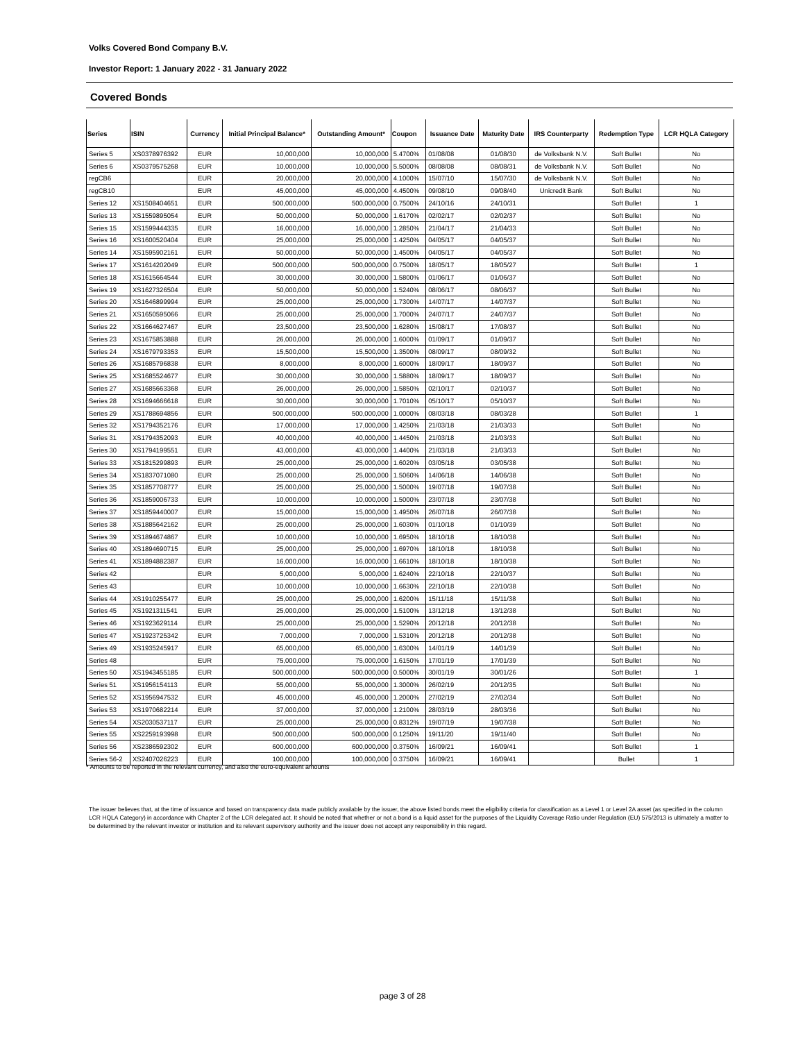Volks Covered Bond Company B.V.
Investor Report: 1 January 2022 - 31 January 2022
Covered Bonds
| Series | ISIN | Currency | Initial Principal Balance* | Outstanding Amount* | Coupon | Issuance Date | Maturity Date | IRS Counterparty | Redemption Type | LCR HQLA Category |
| --- | --- | --- | --- | --- | --- | --- | --- | --- | --- | --- |
| Series 5 | XS0378976392 | EUR | 10,000,000 | 10,000,000 | 5.4700% | 01/08/08 | 01/08/30 | de Volksbank N.V. | Soft Bullet | No |
| Series 6 | XS0379575268 | EUR | 10,000,000 | 10,000,000 | 5.5000% | 08/08/08 | 08/08/31 | de Volksbank N.V. | Soft Bullet | No |
| regCB6 | | EUR | 20,000,000 | 20,000,000 | 4.1000% | 15/07/10 | 15/07/30 | de Volksbank N.V. | Soft Bullet | No |
| regCB10 | | EUR | 45,000,000 | 45,000,000 | 4.4500% | 09/08/10 | 09/08/40 | Unicredit Bank | Soft Bullet | No |
| Series 12 | XS1508404651 | EUR | 500,000,000 | 500,000,000 | 0.7500% | 24/10/16 | 24/10/31 | | Soft Bullet | 1 |
| Series 13 | XS1559895054 | EUR | 50,000,000 | 50,000,000 | 1.6170% | 02/02/17 | 02/02/37 | | Soft Bullet | No |
| Series 15 | XS1599444335 | EUR | 16,000,000 | 16,000,000 | 1.2850% | 21/04/17 | 21/04/33 | | Soft Bullet | No |
| Series 16 | XS1600520404 | EUR | 25,000,000 | 25,000,000 | 1.4250% | 04/05/17 | 04/05/37 | | Soft Bullet | No |
| Series 14 | XS1595902161 | EUR | 50,000,000 | 50,000,000 | 1.4500% | 04/05/17 | 04/05/37 | | Soft Bullet | No |
| Series 17 | XS1614202049 | EUR | 500,000,000 | 500,000,000 | 0.7500% | 18/05/17 | 18/05/27 | | Soft Bullet | 1 |
| Series 18 | XS1615664544 | EUR | 30,000,000 | 30,000,000 | 1.5800% | 01/06/17 | 01/06/37 | | Soft Bullet | No |
| Series 19 | XS1627326504 | EUR | 50,000,000 | 50,000,000 | 1.5240% | 08/06/17 | 08/06/37 | | Soft Bullet | No |
| Series 20 | XS1646899994 | EUR | 25,000,000 | 25,000,000 | 1.7300% | 14/07/17 | 14/07/37 | | Soft Bullet | No |
| Series 21 | XS1650595066 | EUR | 25,000,000 | 25,000,000 | 1.7000% | 24/07/17 | 24/07/37 | | Soft Bullet | No |
| Series 22 | XS1664627467 | EUR | 23,500,000 | 23,500,000 | 1.6280% | 15/08/17 | 17/08/37 | | Soft Bullet | No |
| Series 23 | XS1675853888 | EUR | 26,000,000 | 26,000,000 | 1.6000% | 01/09/17 | 01/09/37 | | Soft Bullet | No |
| Series 24 | XS1679793353 | EUR | 15,500,000 | 15,500,000 | 1.3500% | 08/09/17 | 08/09/32 | | Soft Bullet | No |
| Series 26 | XS1685796838 | EUR | 8,000,000 | 8,000,000 | 1.6000% | 18/09/17 | 18/09/37 | | Soft Bullet | No |
| Series 25 | XS1685524677 | EUR | 30,000,000 | 30,000,000 | 1.5880% | 18/09/17 | 18/09/37 | | Soft Bullet | No |
| Series 27 | XS1685663368 | EUR | 26,000,000 | 26,000,000 | 1.5850% | 02/10/17 | 02/10/37 | | Soft Bullet | No |
| Series 28 | XS1694666618 | EUR | 30,000,000 | 30,000,000 | 1.7010% | 05/10/17 | 05/10/37 | | Soft Bullet | No |
| Series 29 | XS1788694856 | EUR | 500,000,000 | 500,000,000 | 1.0000% | 08/03/18 | 08/03/28 | | Soft Bullet | 1 |
| Series 32 | XS1794352176 | EUR | 17,000,000 | 17,000,000 | 1.4250% | 21/03/18 | 21/03/33 | | Soft Bullet | No |
| Series 31 | XS1794352093 | EUR | 40,000,000 | 40,000,000 | 1.4450% | 21/03/18 | 21/03/33 | | Soft Bullet | No |
| Series 30 | XS1794199551 | EUR | 43,000,000 | 43,000,000 | 1.4400% | 21/03/18 | 21/03/33 | | Soft Bullet | No |
| Series 33 | XS1815299893 | EUR | 25,000,000 | 25,000,000 | 1.6020% | 03/05/18 | 03/05/38 | | Soft Bullet | No |
| Series 34 | XS1837071080 | EUR | 25,000,000 | 25,000,000 | 1.5060% | 14/06/18 | 14/06/38 | | Soft Bullet | No |
| Series 35 | XS1857708777 | EUR | 25,000,000 | 25,000,000 | 1.5000% | 19/07/18 | 19/07/38 | | Soft Bullet | No |
| Series 36 | XS1859006733 | EUR | 10,000,000 | 10,000,000 | 1.5000% | 23/07/18 | 23/07/38 | | Soft Bullet | No |
| Series 37 | XS1859440007 | EUR | 15,000,000 | 15,000,000 | 1.4950% | 26/07/18 | 26/07/38 | | Soft Bullet | No |
| Series 38 | XS1885642162 | EUR | 25,000,000 | 25,000,000 | 1.6030% | 01/10/18 | 01/10/39 | | Soft Bullet | No |
| Series 39 | XS1894674867 | EUR | 10,000,000 | 10,000,000 | 1.6950% | 18/10/18 | 18/10/38 | | Soft Bullet | No |
| Series 40 | XS1894690715 | EUR | 25,000,000 | 25,000,000 | 1.6970% | 18/10/18 | 18/10/38 | | Soft Bullet | No |
| Series 41 | XS1894882387 | EUR | 16,000,000 | 16,000,000 | 1.6610% | 18/10/18 | 18/10/38 | | Soft Bullet | No |
| Series 42 | | EUR | 5,000,000 | 5,000,000 | 1.6240% | 22/10/18 | 22/10/37 | | Soft Bullet | No |
| Series 43 | | EUR | 10,000,000 | 10,000,000 | 1.6630% | 22/10/18 | 22/10/38 | | Soft Bullet | No |
| Series 44 | XS1910255477 | EUR | 25,000,000 | 25,000,000 | 1.6200% | 15/11/18 | 15/11/38 | | Soft Bullet | No |
| Series 45 | XS1921311541 | EUR | 25,000,000 | 25,000,000 | 1.5100% | 13/12/18 | 13/12/38 | | Soft Bullet | No |
| Series 46 | XS1923629114 | EUR | 25,000,000 | 25,000,000 | 1.5290% | 20/12/18 | 20/12/38 | | Soft Bullet | No |
| Series 47 | XS1923725342 | EUR | 7,000,000 | 7,000,000 | 1.5310% | 20/12/18 | 20/12/38 | | Soft Bullet | No |
| Series 49 | XS1935245917 | EUR | 65,000,000 | 65,000,000 | 1.6300% | 14/01/19 | 14/01/39 | | Soft Bullet | No |
| Series 48 | | EUR | 75,000,000 | 75,000,000 | 1.6150% | 17/01/19 | 17/01/39 | | Soft Bullet | No |
| Series 50 | XS1943455185 | EUR | 500,000,000 | 500,000,000 | 0.5000% | 30/01/19 | 30/01/26 | | Soft Bullet | 1 |
| Series 51 | XS1956154113 | EUR | 55,000,000 | 55,000,000 | 1.3000% | 26/02/19 | 20/12/35 | | Soft Bullet | No |
| Series 52 | XS1956947532 | EUR | 45,000,000 | 45,000,000 | 1.2000% | 27/02/19 | 27/02/34 | | Soft Bullet | No |
| Series 53 | XS1970682214 | EUR | 37,000,000 | 37,000,000 | 1.2100% | 28/03/19 | 28/03/36 | | Soft Bullet | No |
| Series 54 | XS2030537117 | EUR | 25,000,000 | 25,000,000 | 0.8312% | 19/07/19 | 19/07/38 | | Soft Bullet | No |
| Series 55 | XS2259193998 | EUR | 500,000,000 | 500,000,000 | 0.1250% | 19/11/20 | 19/11/40 | | Soft Bullet | No |
| Series 56 | XS2386592302 | EUR | 600,000,000 | 600,000,000 | 0.3750% | 16/09/21 | 16/09/41 | | Soft Bullet | 1 |
| Series 56-2 | XS2407026223 | EUR | 100,000,000 | 100,000,000 | 0.3750% | 16/09/21 | 16/09/41 | | Bullet | 1 |
* Amounts to be reported in the relevant currency, and also the euro-equivalent amounts
The issuer believes that, at the time of issuance and based on transparency data made publicly available by the issuer, the above listed bonds meet the eligibility criteria for classification as a Level 1 or Level 2A asset (as specified in the column LCR HQLA Category) in accordance with Chapter 2 of the LCR delegated act. It should be noted that whether or not a bond is a liquid asset for the purposes of the Liquidity Coverage Ratio under Regulation (EU) 575/2013 is ultimately a matter to be determined by the relevant investor or institution and its relevant supervisory authority and the issuer does not accept any responsibility in this regard.
page 3 of 28